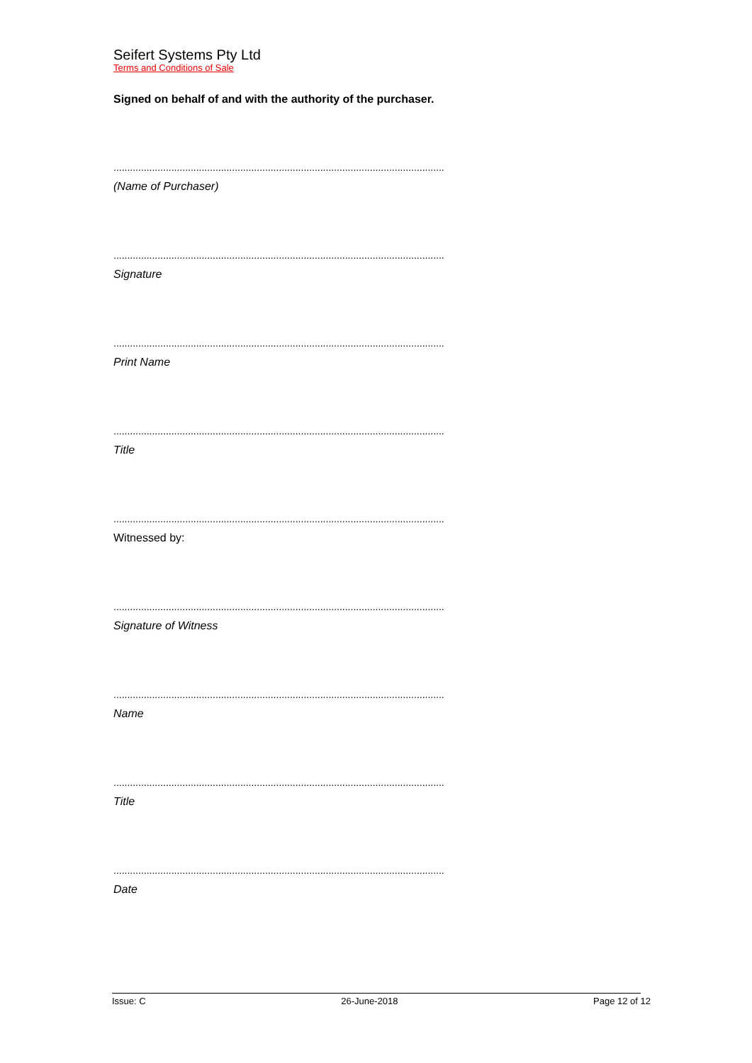Seifert Systems Pty Ltd
Terms and Conditions of Sale
Signed on behalf of and with the authority of the purchaser.
........................................................................................................................
(Name of Purchaser)
........................................................................................................................
Signature
........................................................................................................................
Print Name
........................................................................................................................
Title
........................................................................................................................
Witnessed by:
........................................................................................................................
Signature of Witness
........................................................................................................................
Name
........................................................................................................................
Title
........................................................................................................................
Date
Issue: C 26-June-2018 Page 12 of 12